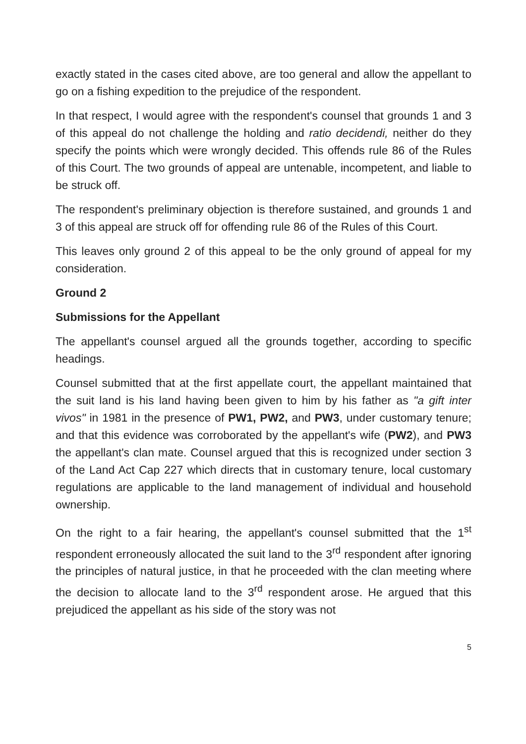exactly stated in the cases cited above, are too general and allow the appellant to go on a fishing expedition to the prejudice of the respondent.
In that respect, I would agree with the respondent's counsel that grounds 1 and 3 of this appeal do not challenge the holding and ratio decidendi, neither do they specify the points which were wrongly decided. This offends rule 86 of the Rules of this Court. The two grounds of appeal are untenable, incompetent, and liable to be struck off.
The respondent's preliminary objection is therefore sustained, and grounds 1 and 3 of this appeal are struck off for offending rule 86 of the Rules of this Court.
This leaves only ground 2 of this appeal to be the only ground of appeal for my consideration.
Ground 2
Submissions for the Appellant
The appellant's counsel argued all the grounds together, according to specific headings.
Counsel submitted that at the first appellate court, the appellant maintained that the suit land is his land having been given to him by his father as "a gift inter vivos" in 1981 in the presence of PW1, PW2, and PW3, under customary tenure; and that this evidence was corroborated by the appellant's wife (PW2), and PW3 the appellant's clan mate. Counsel argued that this is recognized under section 3 of the Land Act Cap 227 which directs that in customary tenure, local customary regulations are applicable to the land management of individual and household ownership.
On the right to a fair hearing, the appellant's counsel submitted that the 1<sup>st</sup> respondent erroneously allocated the suit land to the 3<sup>rd</sup> respondent after ignoring the principles of natural justice, in that he proceeded with the clan meeting where the decision to allocate land to the 3<sup>rd</sup> respondent arose. He argued that this prejudiced the appellant as his side of the story was not
5